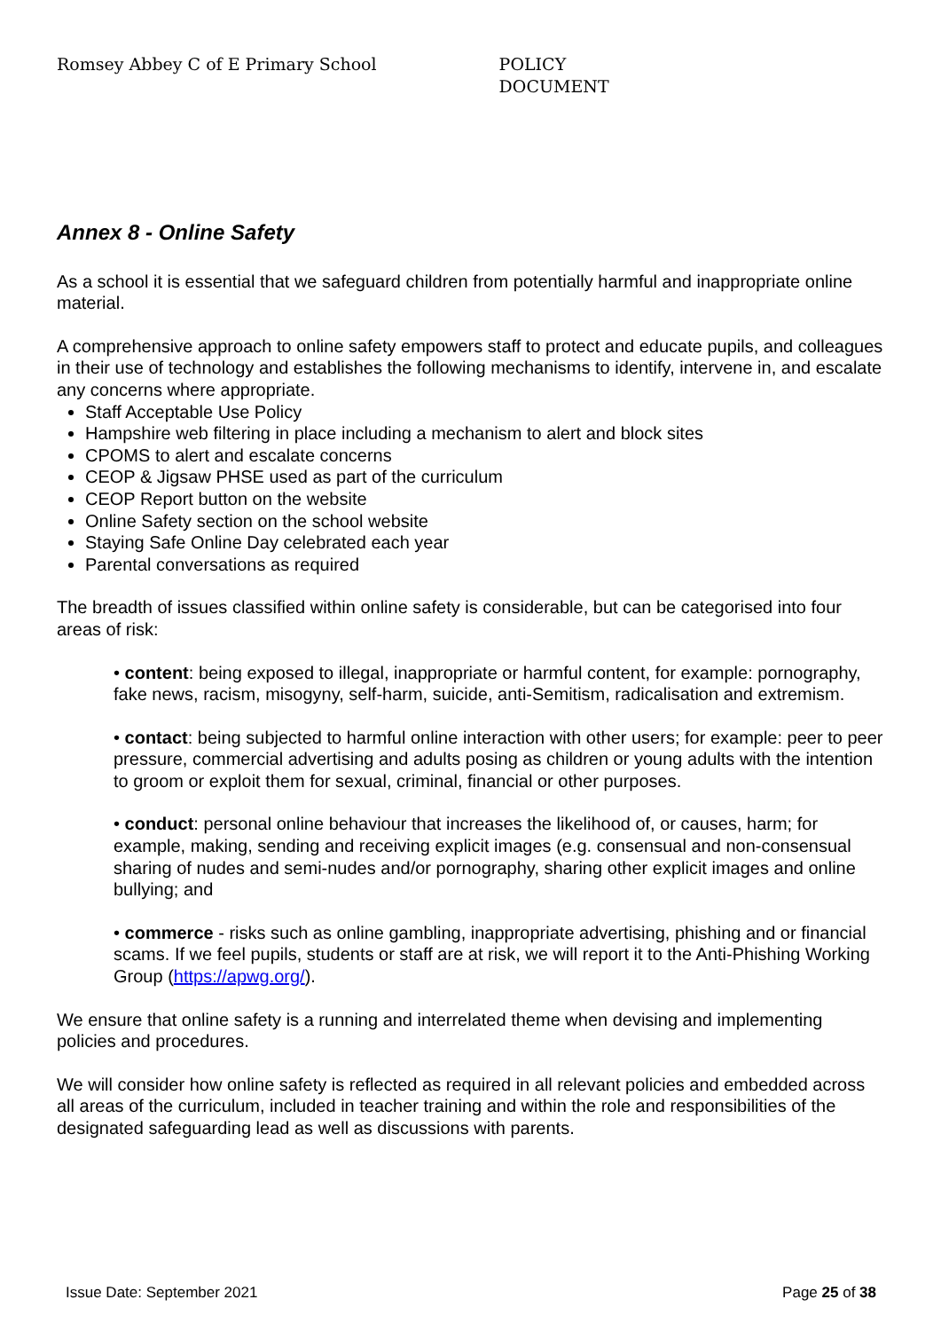Romsey Abbey C of E Primary School POLICY DOCUMENT
Annex 8 - Online Safety
As a school it is essential that we safeguard children from potentially harmful and inappropriate online material.
A comprehensive approach to online safety empowers staff to protect and educate pupils, and colleagues in their use of technology and establishes the following mechanisms to identify, intervene in, and escalate any concerns where appropriate.
Staff Acceptable Use Policy
Hampshire web filtering in place including a mechanism to alert and block sites
CPOMS to alert and escalate concerns
CEOP & Jigsaw PHSE used as part of the curriculum
CEOP Report button on the website
Online Safety section on the school website
Staying Safe Online Day celebrated each year
Parental conversations as required
The breadth of issues classified within online safety is considerable, but can be categorised into four areas of risk:
• content: being exposed to illegal, inappropriate or harmful content, for example: pornography, fake news, racism, misogyny, self-harm, suicide, anti-Semitism, radicalisation and extremism.
• contact: being subjected to harmful online interaction with other users; for example: peer to peer pressure, commercial advertising and adults posing as children or young adults with the intention to groom or exploit them for sexual, criminal, financial or other purposes.
• conduct: personal online behaviour that increases the likelihood of, or causes, harm; for example, making, sending and receiving explicit images (e.g. consensual and non-consensual sharing of nudes and semi-nudes and/or pornography, sharing other explicit images and online bullying; and
• commerce - risks such as online gambling, inappropriate advertising, phishing and or financial scams. If we feel pupils, students or staff are at risk, we will report it to the Anti-Phishing Working Group (https://apwg.org/).
We ensure that online safety is a running and interrelated theme when devising and implementing policies and procedures.
We will consider how online safety is reflected as required in all relevant policies and embedded across all areas of the curriculum, included in teacher training and within the role and responsibilities of the designated safeguarding lead as well as discussions with parents.
Issue Date: September 2021 Page 25 of 38